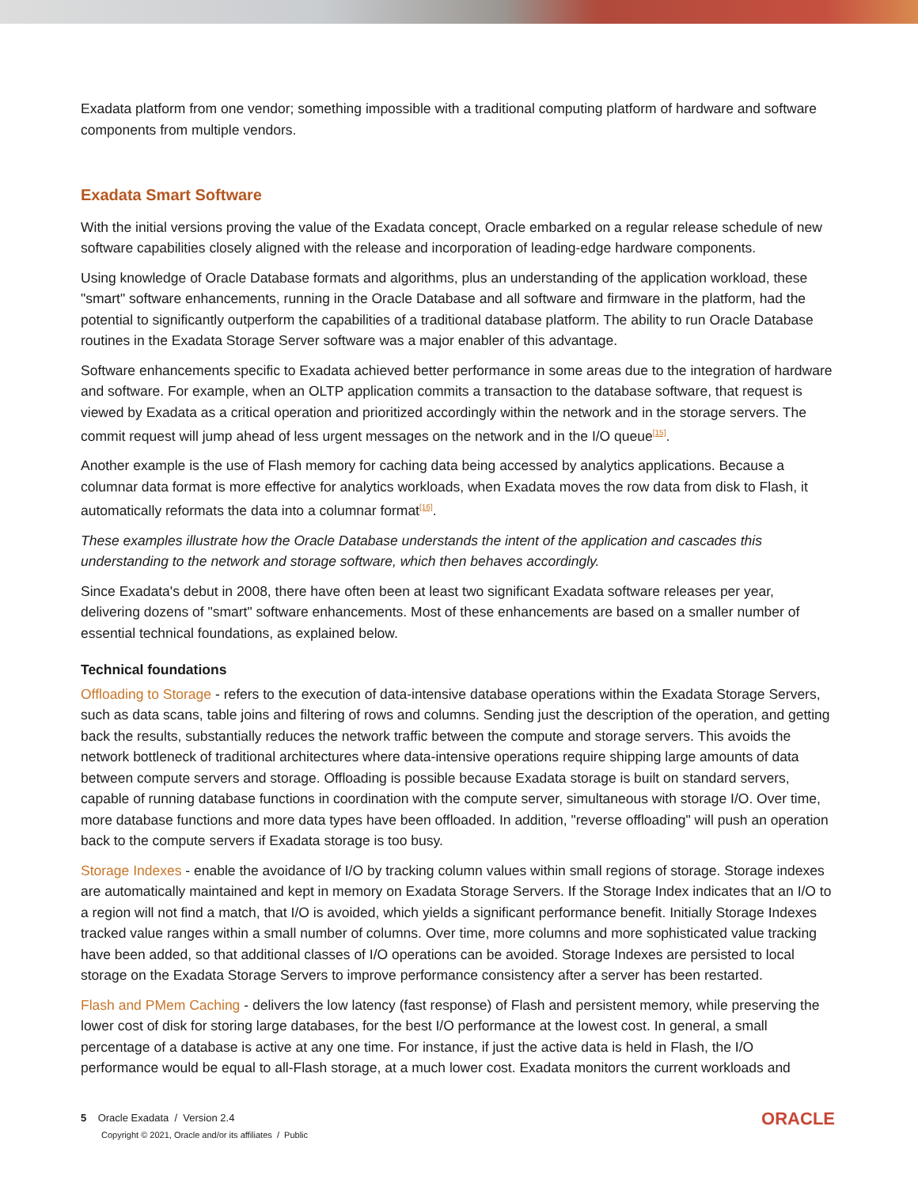Exadata platform from one vendor; something impossible with a traditional computing platform of hardware and software components from multiple vendors.
Exadata Smart Software
With the initial versions proving the value of the Exadata concept, Oracle embarked on a regular release schedule of new software capabilities closely aligned with the release and incorporation of leading-edge hardware components.
Using knowledge of Oracle Database formats and algorithms, plus an understanding of the application workload, these "smart" software enhancements, running in the Oracle Database and all software and firmware in the platform, had the potential to significantly outperform the capabilities of a traditional database platform. The ability to run Oracle Database routines in the Exadata Storage Server software was a major enabler of this advantage.
Software enhancements specific to Exadata achieved better performance in some areas due to the integration of hardware and software. For example, when an OLTP application commits a transaction to the database software, that request is viewed by Exadata as a critical operation and prioritized accordingly within the network and in the storage servers. The commit request will jump ahead of less urgent messages on the network and in the I/O queue<sup>[15]</sup>.
Another example is the use of Flash memory for caching data being accessed by analytics applications. Because a columnar data format is more effective for analytics workloads, when Exadata moves the row data from disk to Flash, it automatically reformats the data into a columnar format<sup>[16]</sup>.
These examples illustrate how the Oracle Database understands the intent of the application and cascades this understanding to the network and storage software, which then behaves accordingly.
Since Exadata's debut in 2008, there have often been at least two significant Exadata software releases per year, delivering dozens of "smart" software enhancements. Most of these enhancements are based on a smaller number of essential technical foundations, as explained below.
Technical foundations
Offloading to Storage - refers to the execution of data-intensive database operations within the Exadata Storage Servers, such as data scans, table joins and filtering of rows and columns. Sending just the description of the operation, and getting back the results, substantially reduces the network traffic between the compute and storage servers. This avoids the network bottleneck of traditional architectures where data-intensive operations require shipping large amounts of data between compute servers and storage. Offloading is possible because Exadata storage is built on standard servers, capable of running database functions in coordination with the compute server, simultaneous with storage I/O. Over time, more database functions and more data types have been offloaded. In addition, "reverse offloading" will push an operation back to the compute servers if Exadata storage is too busy.
Storage Indexes - enable the avoidance of I/O by tracking column values within small regions of storage. Storage indexes are automatically maintained and kept in memory on Exadata Storage Servers. If the Storage Index indicates that an I/O to a region will not find a match, that I/O is avoided, which yields a significant performance benefit. Initially Storage Indexes tracked value ranges within a small number of columns. Over time, more columns and more sophisticated value tracking have been added, so that additional classes of I/O operations can be avoided. Storage Indexes are persisted to local storage on the Exadata Storage Servers to improve performance consistency after a server has been restarted.
Flash and PMem Caching - delivers the low latency (fast response) of Flash and persistent memory, while preserving the lower cost of disk for storing large databases, for the best I/O performance at the lowest cost. In general, a small percentage of a database is active at any one time. For instance, if just the active data is held in Flash, the I/O performance would be equal to all-Flash storage, at a much lower cost. Exadata monitors the current workloads and
5 Oracle Exadata / Version 2.4
Copyright © 2021, Oracle and/or its affiliates / Public
ORACLE